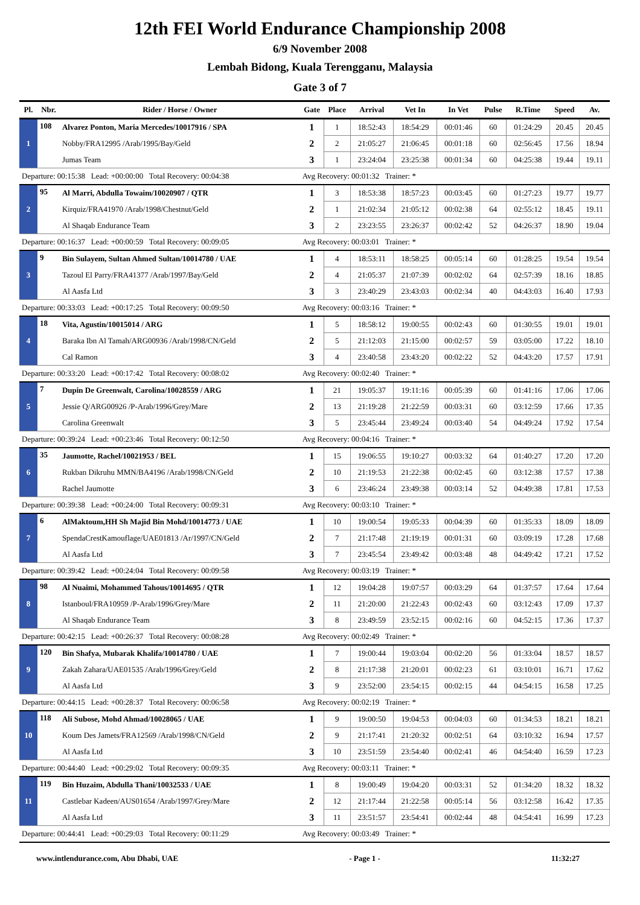12th FEI World Endurance Championship 2008
6/9 November 2008
Lembah Bidong, Kuala Terengganu, Malaysia
Gate 3 of 7
| Pl. | Nbr. | Rider / Horse / Owner | Gate | Place | Arrival | Vet In | In Vet | Pulse | R.Time | Speed | Av. |
| --- | --- | --- | --- | --- | --- | --- | --- | --- | --- | --- | --- |
| 1 | 108 | Alvarez Ponton, Maria Mercedes/10017916 / SPA | 1 | 1 | 18:52:43 | 18:54:29 | 00:01:46 | 60 | 01:24:29 | 20.45 | 20.45 |
| | | Nobby/FRA12995 /Arab/1995/Bay/Geld | 2 | 2 | 21:05:27 | 21:06:45 | 00:01:18 | 60 | 02:56:45 | 17.56 | 18.94 |
| | | Jumas Team | 3 | 1 | 23:24:04 | 23:25:38 | 00:01:34 | 60 | 04:25:38 | 19.44 | 19.11 |
| Departure: 00:15:38 Lead: +00:00:00 Total Recovery: 00:04:38 | | | Avg Recovery: 00:01:32 Trainer: * | | | | | | | | |
| 2 | 95 | Al Marri, Abdulla Towaim/10020907 / QTR | 1 | 3 | 18:53:38 | 18:57:23 | 00:03:45 | 60 | 01:27:23 | 19.77 | 19.77 |
| | | Kirquiz/FRA41970 /Arab/1998/Chestnut/Geld | 2 | 1 | 21:02:34 | 21:05:12 | 00:02:38 | 64 | 02:55:12 | 18.45 | 19.11 |
| | | Al Shaqab Endurance Team | 3 | 2 | 23:23:55 | 23:26:37 | 00:02:42 | 52 | 04:26:37 | 18.90 | 19.04 |
| Departure: 00:16:37 Lead: +00:00:59 Total Recovery: 00:09:05 | | | Avg Recovery: 00:03:01 Trainer: * | | | | | | | | |
| 3 | 9 | Bin Sulayem, Sultan Ahmed Sultan/10014780 / UAE | 1 | 4 | 18:53:11 | 18:58:25 | 00:05:14 | 60 | 01:28:25 | 19.54 | 19.54 |
| | | Tazoul El Parry/FRA41377 /Arab/1997/Bay/Geld | 2 | 4 | 21:05:37 | 21:07:39 | 00:02:02 | 64 | 02:57:39 | 18.16 | 18.85 |
| | | Al Aasfa Ltd | 3 | 3 | 23:40:29 | 23:43:03 | 00:02:34 | 40 | 04:43:03 | 16.40 | 17.93 |
| Departure: 00:33:03 Lead: +00:17:25 Total Recovery: 00:09:50 | | | Avg Recovery: 00:03:16 Trainer: * | | | | | | | | |
| 4 | 18 | Vita, Agustin/10015014 / ARG | 1 | 5 | 18:58:12 | 19:00:55 | 00:02:43 | 60 | 01:30:55 | 19.01 | 19.01 |
| | | Baraka Ibn Al Tamah/ARG00936 /Arab/1998/CN/Geld | 2 | 5 | 21:12:03 | 21:15:00 | 00:02:57 | 59 | 03:05:00 | 17.22 | 18.10 |
| | | Cal Ramon | 3 | 4 | 23:40:58 | 23:43:20 | 00:02:22 | 52 | 04:43:20 | 17.57 | 17.91 |
| Departure: 00:33:20 Lead: +00:17:42 Total Recovery: 00:08:02 | | | Avg Recovery: 00:02:40 Trainer: * | | | | | | | | |
| 5 | 7 | Dupin De Greenwalt, Carolina/10028559 / ARG | 1 | 21 | 19:05:37 | 19:11:16 | 00:05:39 | 60 | 01:41:16 | 17.06 | 17.06 |
| | | Jessie Q/ARG00926 /P-Arab/1996/Grey/Mare | 2 | 13 | 21:19:28 | 21:22:59 | 00:03:31 | 60 | 03:12:59 | 17.66 | 17.35 |
| | | Carolina Greenwalt | 3 | 5 | 23:45:44 | 23:49:24 | 00:03:40 | 54 | 04:49:24 | 17.92 | 17.54 |
| Departure: 00:39:24 Lead: +00:23:46 Total Recovery: 00:12:50 | | | Avg Recovery: 00:04:16 Trainer: * | | | | | | | | |
| 6 | 35 | Jaumotte, Rachel/10021953 / BEL | 1 | 15 | 19:06:55 | 19:10:27 | 00:03:32 | 64 | 01:40:27 | 17.20 | 17.20 |
| | | Rukban Dikruhu MMN/BA4196 /Arab/1998/CN/Geld | 2 | 10 | 21:19:53 | 21:22:38 | 00:02:45 | 60 | 03:12:38 | 17.57 | 17.38 |
| | | Rachel Jaumotte | 3 | 6 | 23:46:24 | 23:49:38 | 00:03:14 | 52 | 04:49:38 | 17.81 | 17.53 |
| Departure: 00:39:38 Lead: +00:24:00 Total Recovery: 00:09:31 | | | Avg Recovery: 00:03:10 Trainer: * | | | | | | | | |
| 7 | 6 | AlMaktoum,HH Sh Majid Bin Mohd/10014773 / UAE | 1 | 10 | 19:00:54 | 19:05:33 | 00:04:39 | 60 | 01:35:33 | 18.09 | 18.09 |
| | | SpendaCrestKamouflage/UAE01813 /Ar/1997/CN/Geld | 2 | 7 | 21:17:48 | 21:19:19 | 00:01:31 | 60 | 03:09:19 | 17.28 | 17.68 |
| | | Al Aasfa Ltd | 3 | 7 | 23:45:54 | 23:49:42 | 00:03:48 | 48 | 04:49:42 | 17.21 | 17.52 |
| Departure: 00:39:42 Lead: +00:24:04 Total Recovery: 00:09:58 | | | Avg Recovery: 00:03:19 Trainer: * | | | | | | | | |
| 8 | 98 | Al Nuaimi, Mohammed Tahous/10014695 / QTR | 1 | 12 | 19:04:28 | 19:07:57 | 00:03:29 | 64 | 01:37:57 | 17.64 | 17.64 |
| | | Istanboul/FRA10959 /P-Arab/1996/Grey/Mare | 2 | 11 | 21:20:00 | 21:22:43 | 00:02:43 | 60 | 03:12:43 | 17.09 | 17.37 |
| | | Al Shaqab Endurance Team | 3 | 8 | 23:49:59 | 23:52:15 | 00:02:16 | 60 | 04:52:15 | 17.36 | 17.37 |
| Departure: 00:42:15 Lead: +00:26:37 Total Recovery: 00:08:28 | | | Avg Recovery: 00:02:49 Trainer: * | | | | | | | | |
| 9 | 120 | Bin Shafya, Mubarak Khalifa/10014780 / UAE | 1 | 7 | 19:00:44 | 19:03:04 | 00:02:20 | 56 | 01:33:04 | 18.57 | 18.57 |
| | | Zakah Zahara/UAE01535 /Arab/1996/Grey/Geld | 2 | 8 | 21:17:38 | 21:20:01 | 00:02:23 | 61 | 03:10:01 | 16.71 | 17.62 |
| | | Al Aasfa Ltd | 3 | 9 | 23:52:00 | 23:54:15 | 00:02:15 | 44 | 04:54:15 | 16.58 | 17.25 |
| Departure: 00:44:15 Lead: +00:28:37 Total Recovery: 00:06:58 | | | Avg Recovery: 00:02:19 Trainer: * | | | | | | | | |
| 10 | 118 | Ali Subose, Mohd Ahmad/10028065 / UAE | 1 | 9 | 19:00:50 | 19:04:53 | 00:04:03 | 60 | 01:34:53 | 18.21 | 18.21 |
| | | Koum Des Jamets/FRA12569 /Arab/1998/CN/Geld | 2 | 9 | 21:17:41 | 21:20:32 | 00:02:51 | 64 | 03:10:32 | 16.94 | 17.57 |
| | | Al Aasfa Ltd | 3 | 10 | 23:51:59 | 23:54:40 | 00:02:41 | 46 | 04:54:40 | 16.59 | 17.23 |
| Departure: 00:44:40 Lead: +00:29:02 Total Recovery: 00:09:35 | | | Avg Recovery: 00:03:11 Trainer: * | | | | | | | | |
| 11 | 119 | Bin Huzaim, Abdulla Thani/10032533 / UAE | 1 | 8 | 19:00:49 | 19:04:20 | 00:03:31 | 52 | 01:34:20 | 18.32 | 18.32 |
| | | Castlebar Kadeen/AUS01654 /Arab/1997/Grey/Mare | 2 | 12 | 21:17:44 | 21:22:58 | 00:05:14 | 56 | 03:12:58 | 16.42 | 17.35 |
| | | Al Aasfa Ltd | 3 | 11 | 23:51:57 | 23:54:41 | 00:02:44 | 48 | 04:54:41 | 16.99 | 17.23 |
| Departure: 00:44:41 Lead: +00:29:03 Total Recovery: 00:11:29 | | | Avg Recovery: 00:03:49 Trainer: * | | | | | | | | |
www.intlendurance.com, Abu Dhabi, UAE - Page 1 - 11:32:27